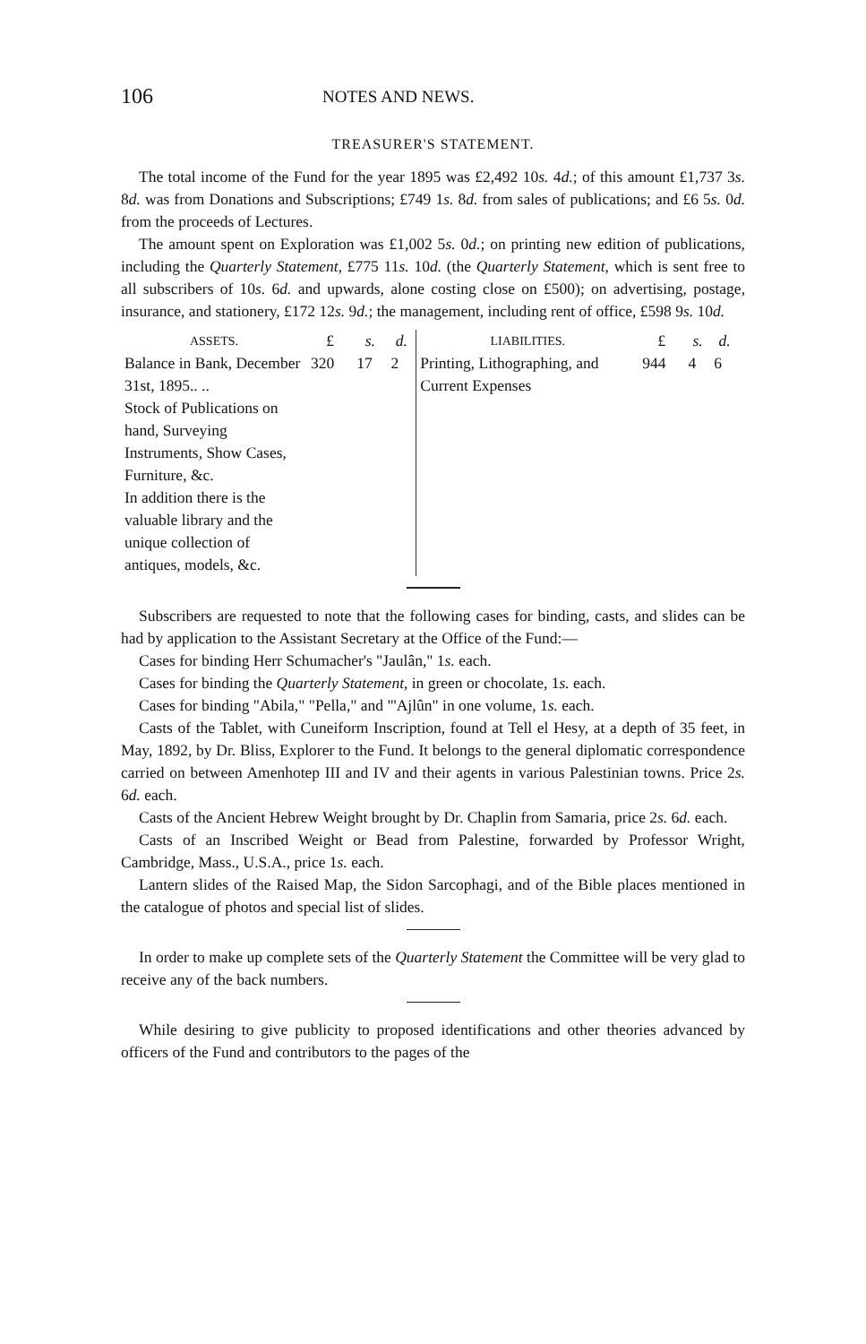106 NOTES AND NEWS.
TREASURER'S STATEMENT.
The total income of the Fund for the year 1895 was £2,492 10s. 4d.; of this amount £1,737 3s. 8d. was from Donations and Subscriptions; £749 1s. 8d. from sales of publications; and £6 5s. 0d. from the proceeds of Lectures.
The amount spent on Exploration was £1,002 5s. 0d.; on printing new edition of publications, including the Quarterly Statement, £775 11s. 10d. (the Quarterly Statement, which is sent free to all subscribers of 10s. 6d. and upwards, alone costing close on £500); on advertising, postage, insurance, and stationery, £172 12s. 9d.; the management, including rent of office, £598 9s. 10d.
| ASSETS. | £ | s. | d. | LIABILITIES. | £ | s. | d. |
| --- | --- | --- | --- | --- | --- | --- | --- |
| Balance in Bank, December 31st, 1895.. .. | 320 | 17 | 2 | Printing, Lithographing, and Current Expenses | 944 | 4 | 6 |
| Stock of Publications on hand, Surveying Instruments, Show Cases, Furniture, &c. | | | | | | | |
| In addition there is the valuable library and the unique collection of antiques, models, &c. | | | | | | | |
Subscribers are requested to note that the following cases for binding, casts, and slides can be had by application to the Assistant Secretary at the Office of the Fund:—
Cases for binding Herr Schumacher's "Jaulân," 1s. each.
Cases for binding the Quarterly Statement, in green or chocolate, 1s. each.
Cases for binding "Abila," "Pella," and "'Ajlûn" in one volume, 1s. each.
Casts of the Tablet, with Cuneiform Inscription, found at Tell el Hesy, at a depth of 35 feet, in May, 1892, by Dr. Bliss, Explorer to the Fund. It belongs to the general diplomatic correspondence carried on between Amenhotep III and IV and their agents in various Palestinian towns. Price 2s. 6d. each.
Casts of the Ancient Hebrew Weight brought by Dr. Chaplin from Samaria, price 2s. 6d. each.
Casts of an Inscribed Weight or Bead from Palestine, forwarded by Professor Wright, Cambridge, Mass., U.S.A., price 1s. each.
Lantern slides of the Raised Map, the Sidon Sarcophagi, and of the Bible places mentioned in the catalogue of photos and special list of slides.
In order to make up complete sets of the Quarterly Statement the Committee will be very glad to receive any of the back numbers.
While desiring to give publicity to proposed identifications and other theories advanced by officers of the Fund and contributors to the pages of the